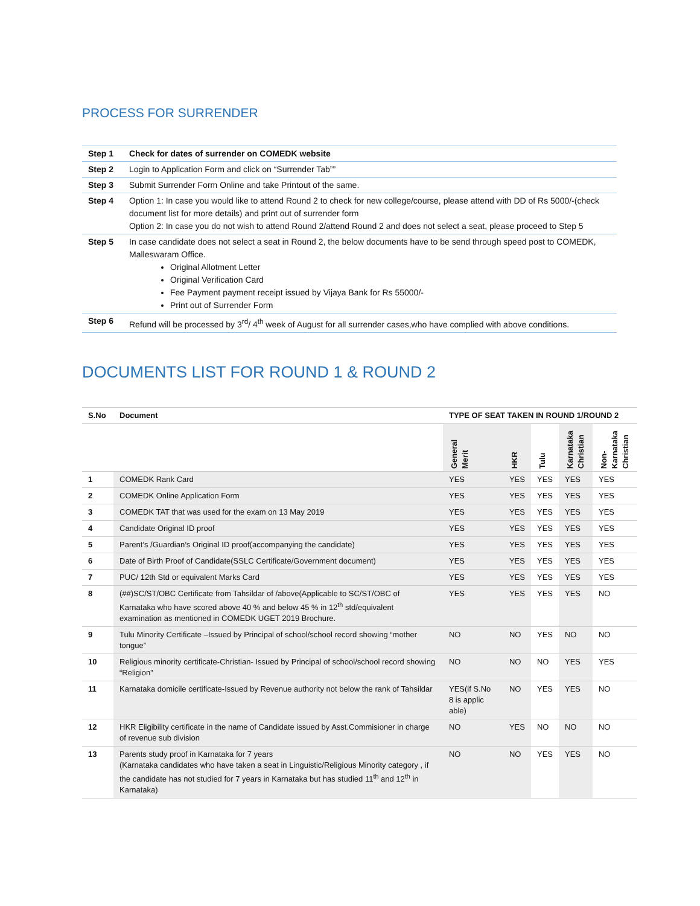PROCESS FOR SURRENDER
| Step 1 | Check for dates of surrender on COMEDK website |
| Step 2 | Login to Application Form and click on “Surrender Tab”” |
| Step 3 | Submit Surrender Form Online and take Printout of the same. |
| Step 4 | Option 1: In case you would like to attend Round 2 to check for new college/course, please attend with DD of Rs 5000/-(check document list for more details) and print out of surrender form Option 2: In case you do not wish to attend Round 2/attend Round 2 and does not select a seat, please proceed to Step 5 |
| Step 5 | In case candidate does not select a seat in Round 2, the below documents have to be send through speed post to COMEDK, Malleswaram Office. Original Allotment Letter Original Verification Card Fee Payment payment receipt issued by Vijaya Bank for Rs 55000/- Print out of Surrender Form |
| Step 6 | Refund will be processed by 3<sup>rd</sup>/ 4<sup>th</sup> week of August for all surrender cases,who have complied with above conditions. |
DOCUMENTS LIST FOR ROUND 1 & ROUND 2
| S.No | Document | TYPE OF SEAT TAKEN IN ROUND 1/ROUND 2 | | | | |
| --- | --- | --- | --- | --- | --- | --- |
| | | General Merit | HKR | Tulu | Karnataka Christian | Non-Karnataka Christian |
| 1 | COMEDK Rank Card | YES | YES | YES | YES | YES |
| 2 | COMEDK Online Application Form | YES | YES | YES | YES | YES |
| 3 | COMEDK TAT that was used for the exam on 13 May 2019 | YES | YES | YES | YES | YES |
| 4 | Candidate Original ID proof | YES | YES | YES | YES | YES |
| 5 | Parent’s /Guardian’s Original ID proof(accompanying the candidate) | YES | YES | YES | YES | YES |
| 6 | Date of Birth Proof of Candidate(SSLC Certificate/Government document) | YES | YES | YES | YES | YES |
| 7 | PUC/ 12th Std or equivalent Marks Card | YES | YES | YES | YES | YES |
| 8 | (##)SC/ST/OBC Certificate from Tahsildar of /above(Applicable to SC/ST/OBC of Karnataka who have scored above 40 % and below 45 % in 12<sup>th</sup> std/equivalent examination as mentioned in COMEDK UGET 2019 Brochure. | YES | YES | YES | YES | NO |
| 9 | Tulu Minority Certificate –Issued by Principal of school/school record showing “mother tongue” | NO | NO | YES | NO | NO |
| 10 | Religious minority certificate-Christian- Issued by Principal of school/school record showing “Religion” | NO | NO | NO | YES | YES |
| 11 | Karnataka domicile certificate-Issued by Revenue authority not below the rank of Tahsildar | YES(if S.No 8 is applic able) | NO | YES | YES | NO |
| 12 | HKR Eligibility certificate in the name of Candidate issued by Asst.Commisioner in charge of revenue sub division | NO | YES | NO | NO | NO |
| 13 | Parents study proof in Karnataka for 7 years (Karnataka candidates who have taken a seat in Linguistic/Religious Minority category , if the candidate has not studied for 7 years in Karnataka but has studied 11<sup>th</sup> and 12<sup>th</sup> in Karnataka) | NO | NO | YES | YES | NO |